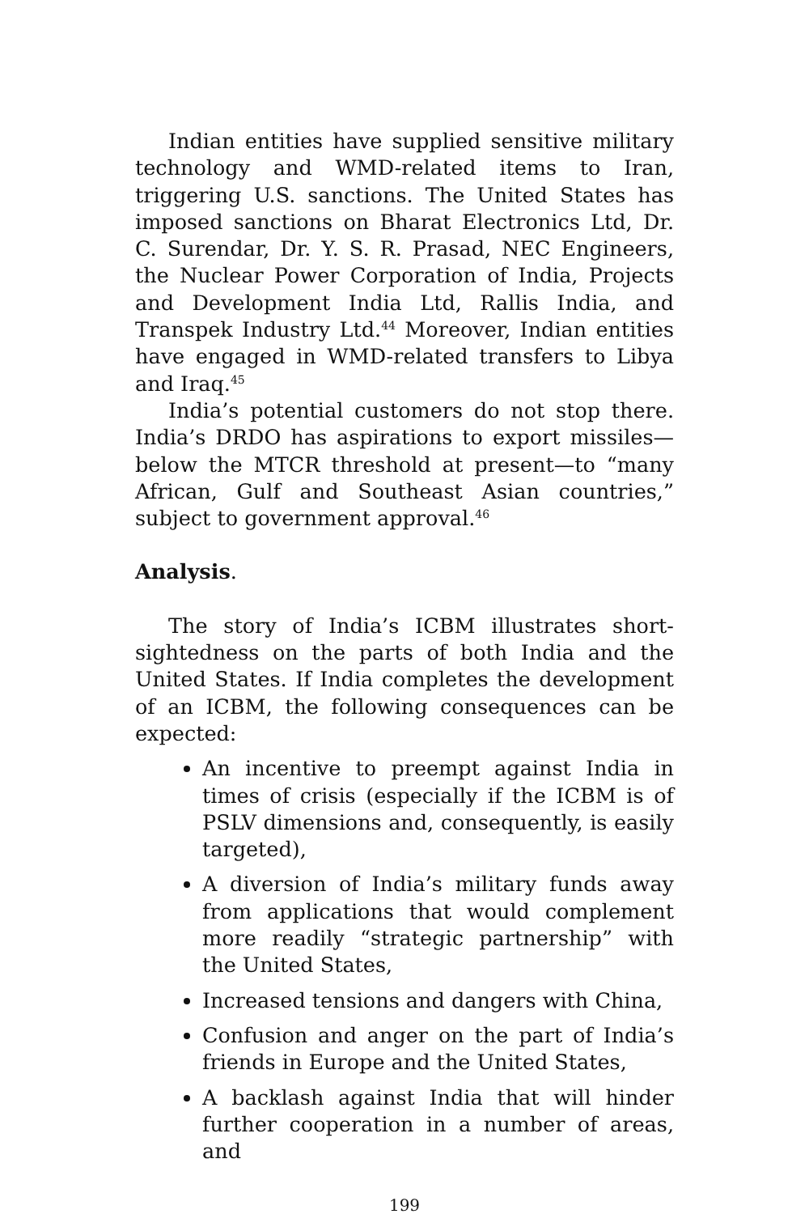Indian entities have supplied sensitive military technology and WMD-related items to Iran, triggering U.S. sanctions. The United States has imposed sanctions on Bharat Electronics Ltd, Dr. C. Surendar, Dr. Y. S. R. Prasad, NEC Engineers, the Nuclear Power Corporation of India, Projects and Development India Ltd, Rallis India, and Transpek Industry Ltd.<sup>44</sup> Moreover, Indian entities have engaged in WMD-related transfers to Libya and Iraq.<sup>45</sup>
India’s potential customers do not stop there. India’s DRDO has aspirations to export missiles—below the MTCR threshold at present—to “many African, Gulf and Southeast Asian countries,” subject to government approval.<sup>46</sup>
Analysis.
The story of India’s ICBM illustrates short-sightedness on the parts of both India and the United States. If India completes the development of an ICBM, the following consequences can be expected:
An incentive to preempt against India in times of crisis (especially if the ICBM is of PSLV dimensions and, consequently, is easily targeted),
A diversion of India’s military funds away from applications that would complement more readily “strategic partnership” with the United States,
Increased tensions and dangers with China,
Confusion and anger on the part of India’s friends in Europe and the United States,
A backlash against India that will hinder further cooperation in a number of areas, and
199